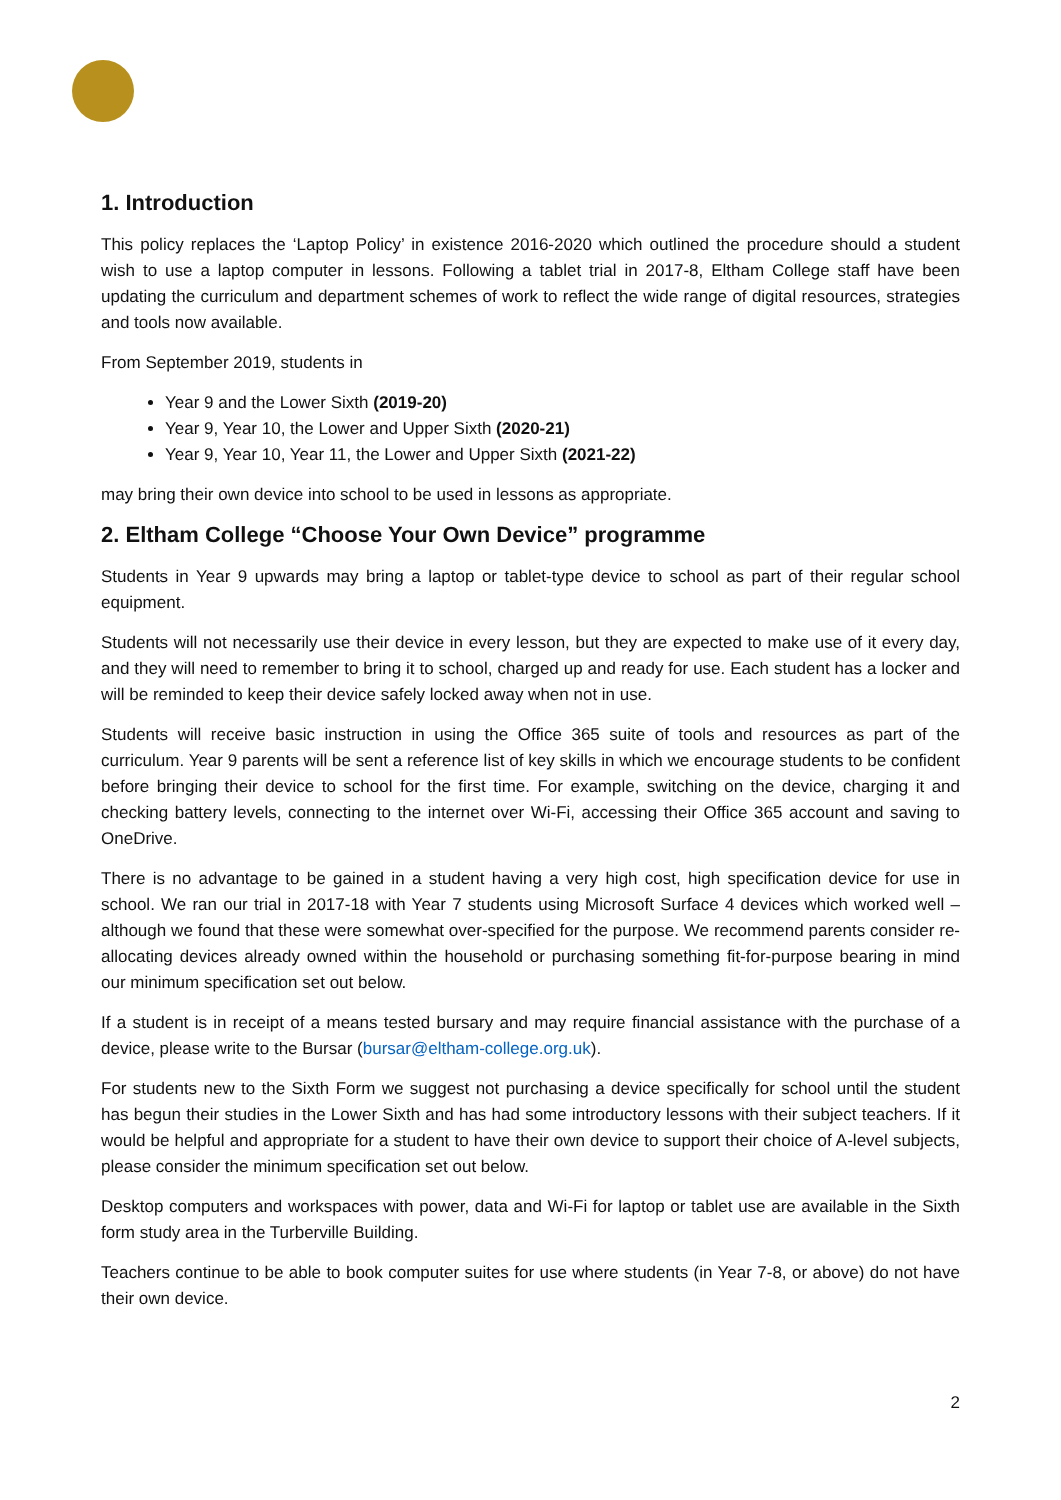1. Introduction
This policy replaces the ‘Laptop Policy’ in existence 2016-2020 which outlined the procedure should a student wish to use a laptop computer in lessons. Following a tablet trial in 2017-8, Eltham College staff have been updating the curriculum and department schemes of work to reflect the wide range of digital resources, strategies and tools now available.
From September 2019, students in
Year 9 and the Lower Sixth (2019-20)
Year 9, Year 10, the Lower and Upper Sixth (2020-21)
Year 9, Year 10, Year 11, the Lower and Upper Sixth (2021-22)
may bring their own device into school to be used in lessons as appropriate.
2. Eltham College “Choose Your Own Device” programme
Students in Year 9 upwards may bring a laptop or tablet-type device to school as part of their regular school equipment.
Students will not necessarily use their device in every lesson, but they are expected to make use of it every day, and they will need to remember to bring it to school, charged up and ready for use. Each student has a locker and will be reminded to keep their device safely locked away when not in use.
Students will receive basic instruction in using the Office 365 suite of tools and resources as part of the curriculum. Year 9 parents will be sent a reference list of key skills in which we encourage students to be confident before bringing their device to school for the first time. For example, switching on the device, charging it and checking battery levels, connecting to the internet over Wi-Fi, accessing their Office 365 account and saving to OneDrive.
There is no advantage to be gained in a student having a very high cost, high specification device for use in school. We ran our trial in 2017-18 with Year 7 students using Microsoft Surface 4 devices which worked well – although we found that these were somewhat over-specified for the purpose. We recommend parents consider re-allocating devices already owned within the household or purchasing something fit-for-purpose bearing in mind our minimum specification set out below.
If a student is in receipt of a means tested bursary and may require financial assistance with the purchase of a device, please write to the Bursar (bursar@eltham-college.org.uk).
For students new to the Sixth Form we suggest not purchasing a device specifically for school until the student has begun their studies in the Lower Sixth and has had some introductory lessons with their subject teachers. If it would be helpful and appropriate for a student to have their own device to support their choice of A-level subjects, please consider the minimum specification set out below.
Desktop computers and workspaces with power, data and Wi-Fi for laptop or tablet use are available in the Sixth form study area in the Turberville Building.
Teachers continue to be able to book computer suites for use where students (in Year 7-8, or above) do not have their own device.
2